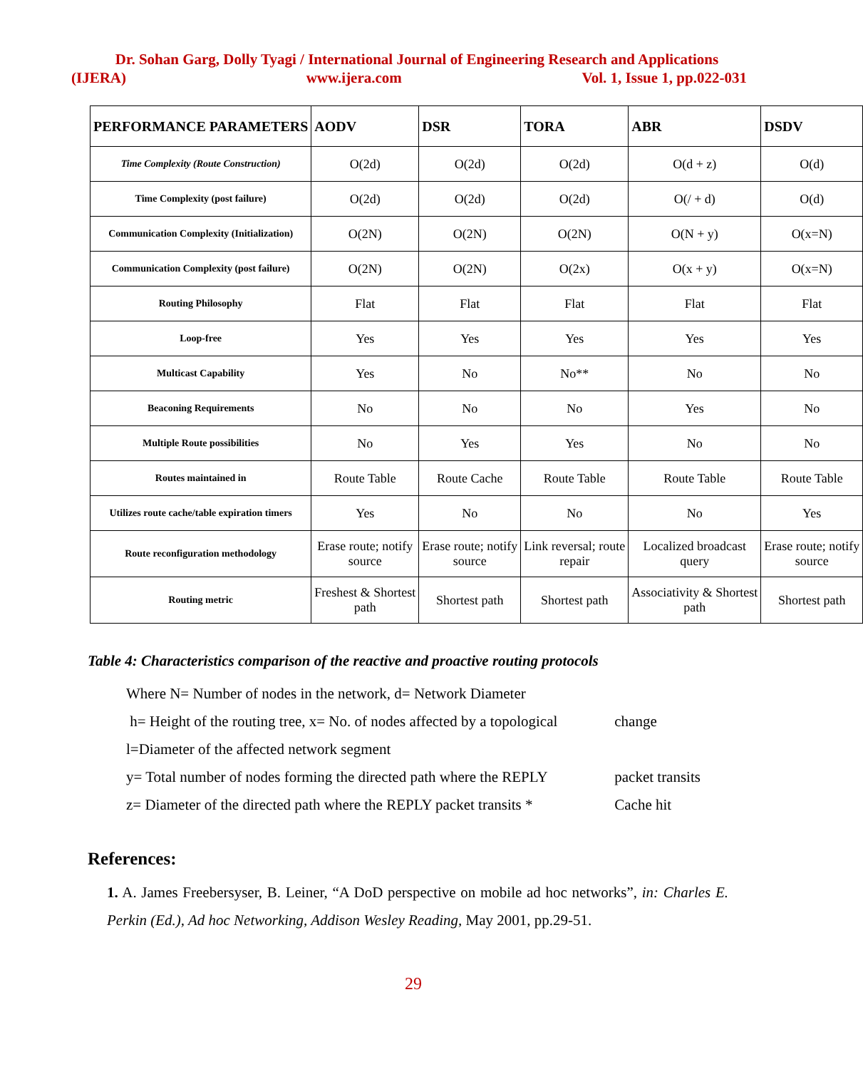Dr. Sohan Garg, Dolly Tyagi / International Journal of Engineering Research and Applications
(IJERA) www.ijera.com Vol. 1, Issue 1, pp.022-031
| PERFORMANCE PARAMETERS | AODV | DSR | TORA | ABR | DSDV |
| --- | --- | --- | --- | --- | --- |
| Time Complexity (Route Construction) | O(2d) | O(2d) | O(2d) | O(d + z) | O(d) |
| Time Complexity (post failure) | O(2d) | O(2d) | O(2d) | O(/ + d) | O(d) |
| Communication Complexity (Initialization) | O(2N) | O(2N) | O(2N) | O(N + y) | O(x=N) |
| Communication Complexity (post failure) | O(2N) | O(2N) | O(2x) | O(x + y) | O(x=N) |
| Routing Philosophy | Flat | Flat | Flat | Flat | Flat |
| Loop-free | Yes | Yes | Yes | Yes | Yes |
| Multicast Capability | Yes | No | No** | No | No |
| Beaconing Requirements | No | No | No | Yes | No |
| Multiple Route possibilities | No | Yes | Yes | No | No |
| Routes maintained in | Route Table | Route Cache | Route Table | Route Table | Route Table |
| Utilizes route cache/table expiration timers | Yes | No | No | No | Yes |
| Route reconfiguration methodology | Erase route; notify source | Erase route; notify source | Link reversal; route repair | Localized broadcast query | Erase route; notify source |
| Routing metric | Freshest & Shortest path | Shortest path | Shortest path | Associativity & Shortest path | Shortest path |
Table 4: Characteristics comparison of the reactive and proactive routing protocols
Where N= Number of nodes in the network, d= Network Diameter
h= Height of the routing tree, x= No. of nodes affected by a topological change
l=Diameter of the affected network segment
y= Total number of nodes forming the directed path where the REPLY packet transits
z= Diameter of the directed path where the REPLY packet transits * Cache hit
References:
1. A. James Freebersyser, B. Leiner, “A DoD perspective on mobile ad hoc networks”, in: Charles E. Perkin (Ed.), Ad hoc Networking, Addison Wesley Reading, May 2001, pp.29-51.
29